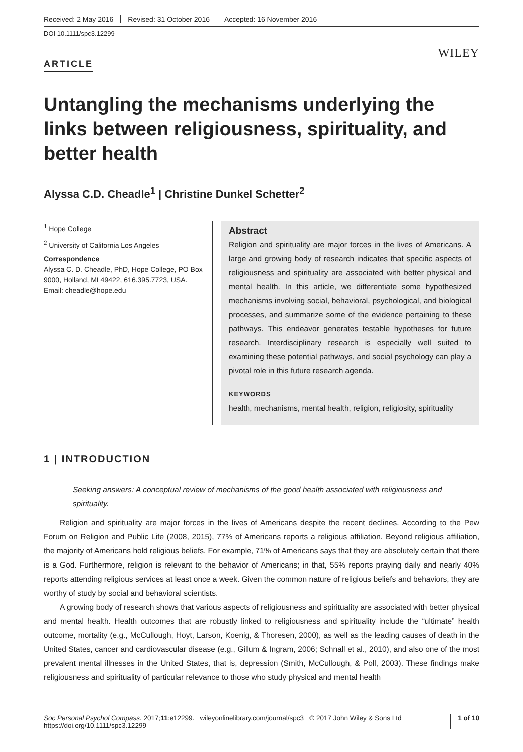Received: 2 May 2016 Revised: 31 October 2016 Accepted: 16 November 2016
DOI 10.1111/spc3.12299
WILEY
ARTICLE
Untangling the mechanisms underlying the links between religiousness, spirituality, and better health
Alyssa C.D. Cheadle<sup>1</sup> | Christine Dunkel Schetter<sup>2</sup>
<sup>1</sup> Hope College
<sup>2</sup> University of California Los Angeles
Correspondence
Alyssa C. D. Cheadle, PhD, Hope College, PO Box 9000, Holland, MI 49422, 616.395.7723, USA.
Email: cheadle@hope.edu
Abstract
Religion and spirituality are major forces in the lives of Americans. A large and growing body of research indicates that specific aspects of religiousness and spirituality are associated with better physical and mental health. In this article, we differentiate some hypothesized mechanisms involving social, behavioral, psychological, and biological processes, and summarize some of the evidence pertaining to these pathways. This endeavor generates testable hypotheses for future research. Interdisciplinary research is especially well suited to examining these potential pathways, and social psychology can play a pivotal role in this future research agenda.
KEYWORDS
health, mechanisms, mental health, religion, religiosity, spirituality
1 | INTRODUCTION
Seeking answers: A conceptual review of mechanisms of the good health associated with religiousness and spirituality.
Religion and spirituality are major forces in the lives of Americans despite the recent declines. According to the Pew Forum on Religion and Public Life (2008, 2015), 77% of Americans reports a religious affiliation. Beyond religious affiliation, the majority of Americans hold religious beliefs. For example, 71% of Americans says that they are absolutely certain that there is a God. Furthermore, religion is relevant to the behavior of Americans; in that, 55% reports praying daily and nearly 40% reports attending religious services at least once a week. Given the common nature of religious beliefs and behaviors, they are worthy of study by social and behavioral scientists.
A growing body of research shows that various aspects of religiousness and spirituality are associated with better physical and mental health. Health outcomes that are robustly linked to religiousness and spirituality include the “ultimate” health outcome, mortality (e.g., McCullough, Hoyt, Larson, Koenig, & Thoresen, 2000), as well as the leading causes of death in the United States, cancer and cardiovascular disease (e.g., Gillum & Ingram, 2006; Schnall et al., 2010), and also one of the most prevalent mental illnesses in the United States, that is, depression (Smith, McCullough, & Poll, 2003). These findings make religiousness and spirituality of particular relevance to those who study physical and mental health
Soc Personal Psychol Compass. 2017;11:e12299. wileyonlinelibrary.com/journal/spc3 © 2017 John Wiley & Sons Ltd
https://doi.org/10.1111/spc3.12299
1 of 10